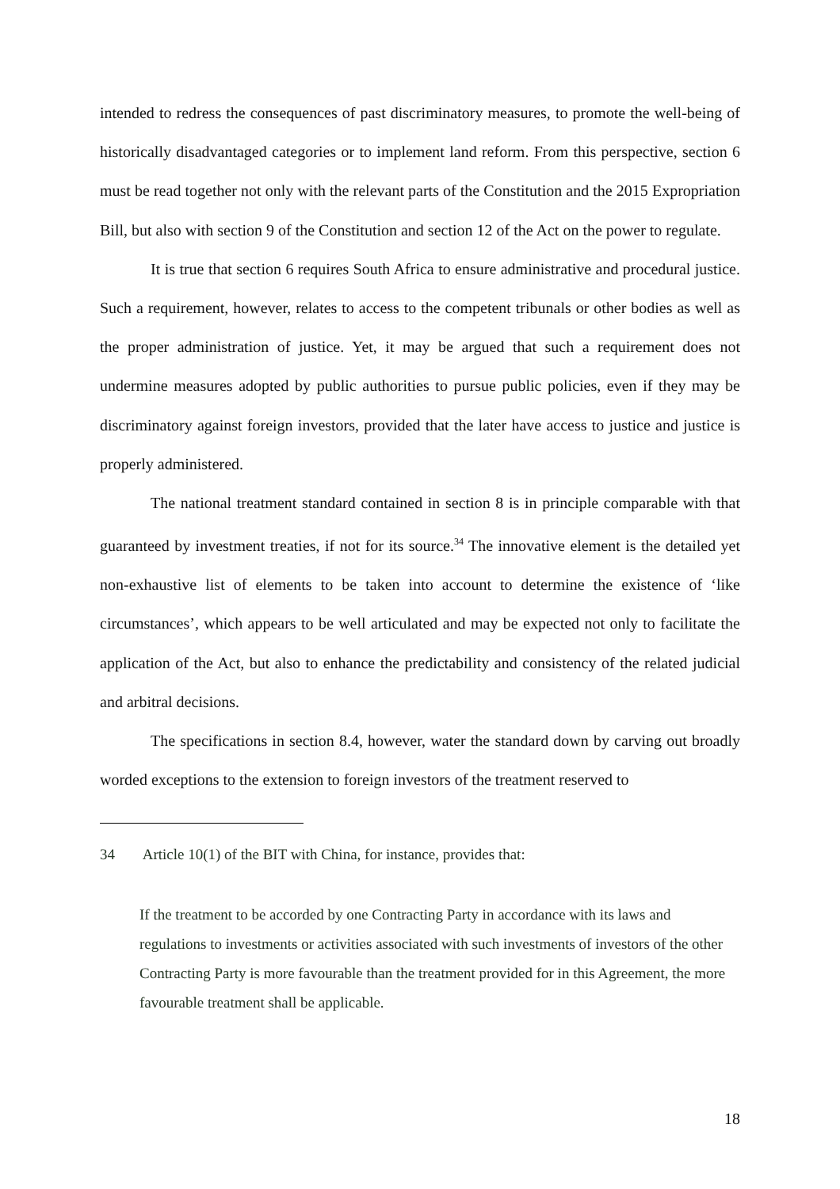intended to redress the consequences of past discriminatory measures, to promote the well-being of historically disadvantaged categories or to implement land reform. From this perspective, section 6 must be read together not only with the relevant parts of the Constitution and the 2015 Expropriation Bill, but also with section 9 of the Constitution and section 12 of the Act on the power to regulate.
It is true that section 6 requires South Africa to ensure administrative and procedural justice. Such a requirement, however, relates to access to the competent tribunals or other bodies as well as the proper administration of justice. Yet, it may be argued that such a requirement does not undermine measures adopted by public authorities to pursue public policies, even if they may be discriminatory against foreign investors, provided that the later have access to justice and justice is properly administered.
The national treatment standard contained in section 8 is in principle comparable with that guaranteed by investment treaties, if not for its source.<sup>34</sup> The innovative element is the detailed yet non-exhaustive list of elements to be taken into account to determine the existence of ‘like circumstances’, which appears to be well articulated and may be expected not only to facilitate the application of the Act, but also to enhance the predictability and consistency of the related judicial and arbitral decisions.
The specifications in section 8.4, however, water the standard down by carving out broadly worded exceptions to the extension to foreign investors of the treatment reserved to
34 Article 10(1) of the BIT with China, for instance, provides that:
If the treatment to be accorded by one Contracting Party in accordance with its laws and regulations to investments or activities associated with such investments of investors of the other Contracting Party is more favourable than the treatment provided for in this Agreement, the more favourable treatment shall be applicable.
18